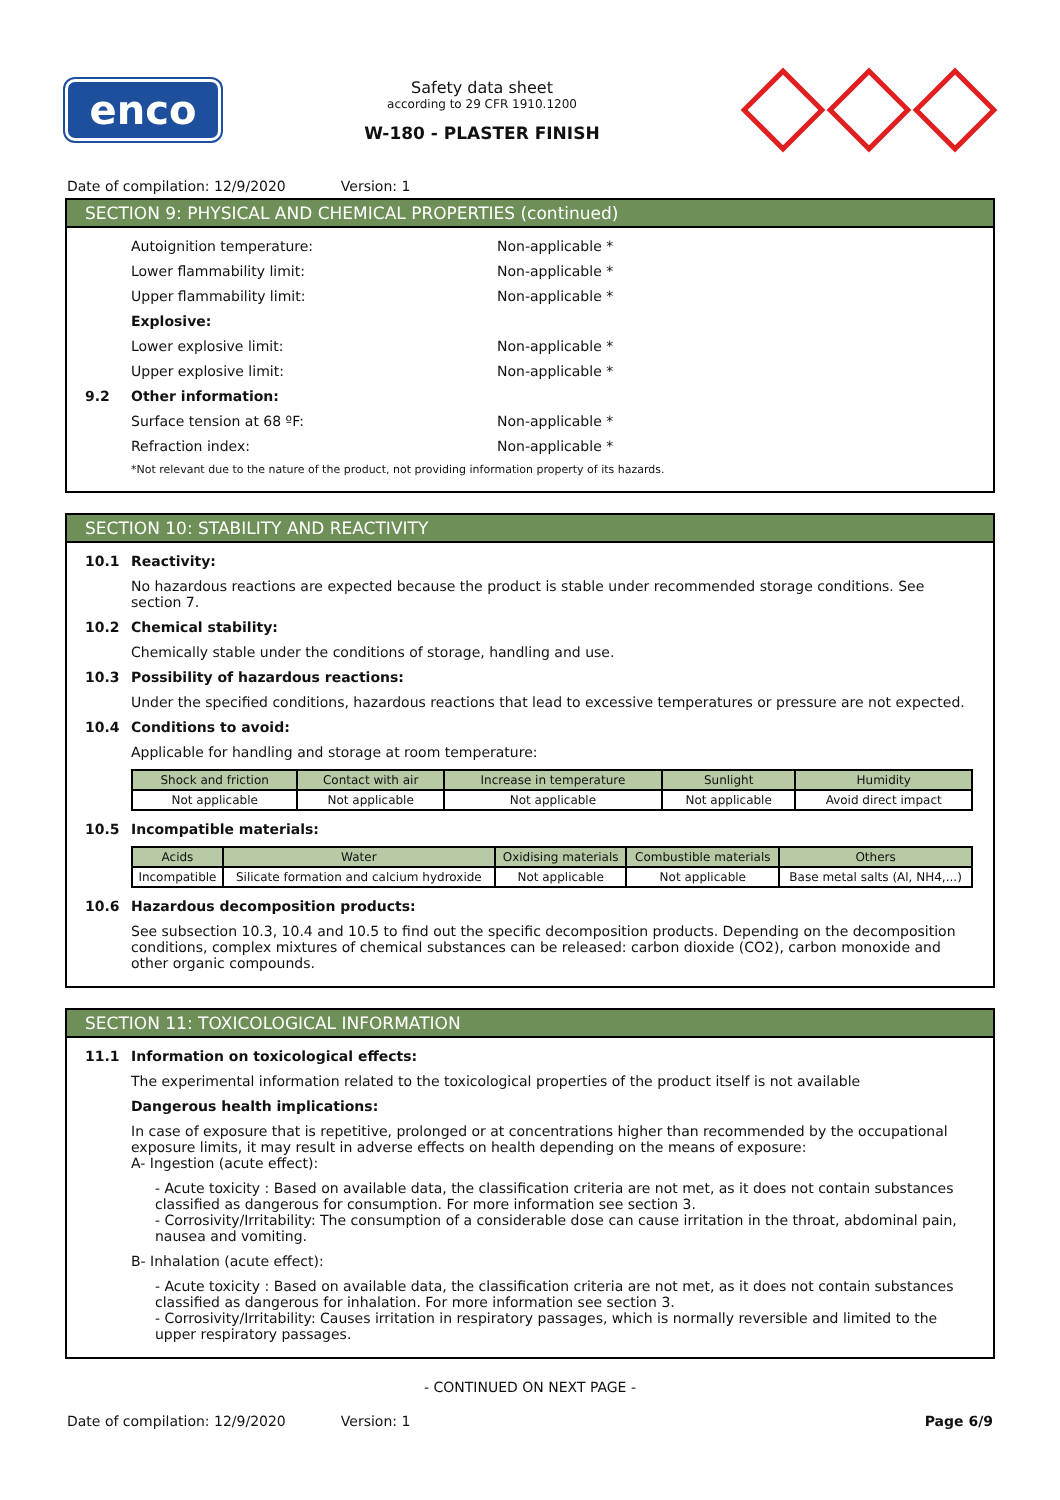enco
Safety data sheet
according to 29 CFR 1910.1200
W-180 - PLASTER FINISH
Date of compilation: 12/9/2020 Version: 1
SECTION 9: PHYSICAL AND CHEMICAL PROPERTIES (continued)
Autoignition temperature: Non-applicable *
Lower flammability limit: Non-applicable *
Upper flammability limit: Non-applicable *
Explosive:
Lower explosive limit: Non-applicable *
Upper explosive limit: Non-applicable *
9.2 Other information:
Surface tension at 68 ºF: Non-applicable *
Refraction index: Non-applicable *
*Not relevant due to the nature of the product, not providing information property of its hazards.
SECTION 10: STABILITY AND REACTIVITY
10.1 Reactivity:
No hazardous reactions are expected because the product is stable under recommended storage conditions. See section 7.
10.2 Chemical stability:
Chemically stable under the conditions of storage, handling and use.
10.3 Possibility of hazardous reactions:
Under the specified conditions, hazardous reactions that lead to excessive temperatures or pressure are not expected.
10.4 Conditions to avoid:
Applicable for handling and storage at room temperature:
| Shock and friction | Contact with air | Increase in temperature | Sunlight | Humidity |
| --- | --- | --- | --- | --- |
| Not applicable | Not applicable | Not applicable | Not applicable | Avoid direct impact |
10.5 Incompatible materials:
| Acids | Water | Oxidising materials | Combustible materials | Others |
| --- | --- | --- | --- | --- |
| Incompatible | Silicate formation and calcium hydroxide | Not applicable | Not applicable | Base metal salts (Al, NH4,...) |
10.6 Hazardous decomposition products:
See subsection 10.3, 10.4 and 10.5 to find out the specific decomposition products. Depending on the decomposition conditions, complex mixtures of chemical substances can be released: carbon dioxide (CO2), carbon monoxide and other organic compounds.
SECTION 11: TOXICOLOGICAL INFORMATION
11.1 Information on toxicological effects:
The experimental information related to the toxicological properties of the product itself is not available
Dangerous health implications:
In case of exposure that is repetitive, prolonged or at concentrations higher than recommended by the occupational exposure limits, it may result in adverse effects on health depending on the means of exposure:
A- Ingestion (acute effect):
- Acute toxicity : Based on available data, the classification criteria are not met, as it does not contain substances classified as dangerous for consumption. For more information see section 3.
- Corrosivity/Irritability: The consumption of a considerable dose can cause irritation in the throat, abdominal pain, nausea and vomiting.
B- Inhalation (acute effect):
- Acute toxicity : Based on available data, the classification criteria are not met, as it does not contain substances classified as dangerous for inhalation. For more information see section 3.
- Corrosivity/Irritability: Causes irritation in respiratory passages, which is normally reversible and limited to the upper respiratory passages.
- CONTINUED ON NEXT PAGE -
Date of compilation: 12/9/2020 Version: 1 Page 6/9